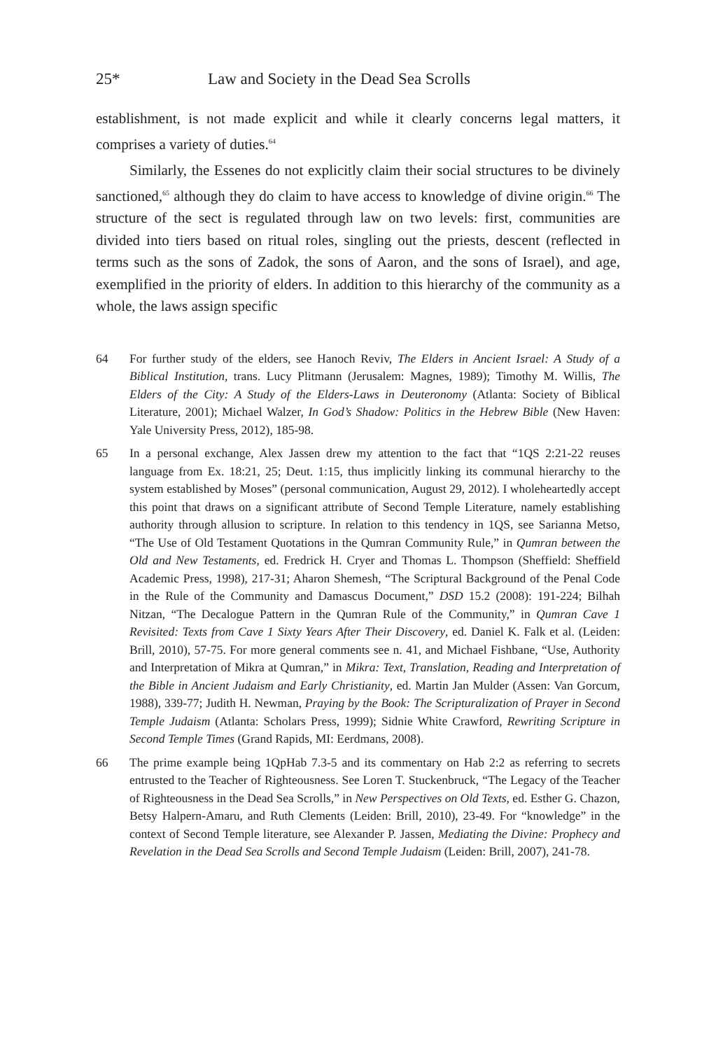25* Law and Society in the Dead Sea Scrolls
establishment, is not made explicit and while it clearly concerns legal matters, it comprises a variety of duties.<sup>64</sup>
Similarly, the Essenes do not explicitly claim their social structures to be divinely sanctioned,<sup>65</sup> although they do claim to have access to knowledge of divine origin.<sup>66</sup> The structure of the sect is regulated through law on two levels: first, communities are divided into tiers based on ritual roles, singling out the priests, descent (reflected in terms such as the sons of Zadok, the sons of Aaron, and the sons of Israel), and age, exemplified in the priority of elders. In addition to this hierarchy of the community as a whole, the laws assign specific
64 For further study of the elders, see Hanoch Reviv, The Elders in Ancient Israel: A Study of a Biblical Institution, trans. Lucy Plitmann (Jerusalem: Magnes, 1989); Timothy M. Willis, The Elders of the City: A Study of the Elders-Laws in Deuteronomy (Atlanta: Society of Biblical Literature, 2001); Michael Walzer, In God’s Shadow: Politics in the Hebrew Bible (New Haven: Yale University Press, 2012), 185-98.
65 In a personal exchange, Alex Jassen drew my attention to the fact that “1QS 2:21-22 reuses language from Ex. 18:21, 25; Deut. 1:15, thus implicitly linking its communal hierarchy to the system established by Moses” (personal communication, August 29, 2012). I wholeheartedly accept this point that draws on a significant attribute of Second Temple Literature, namely establishing authority through allusion to scripture. In relation to this tendency in 1QS, see Sarianna Metso, “The Use of Old Testament Quotations in the Qumran Community Rule,” in Qumran between the Old and New Testaments, ed. Fredrick H. Cryer and Thomas L. Thompson (Sheffield: Sheffield Academic Press, 1998), 217-31; Aharon Shemesh, “The Scriptural Background of the Penal Code in the Rule of the Community and Damascus Document,” DSD 15.2 (2008): 191-224; Bilhah Nitzan, “The Decalogue Pattern in the Qumran Rule of the Community,” in Qumran Cave 1 Revisited: Texts from Cave 1 Sixty Years After Their Discovery, ed. Daniel K. Falk et al. (Leiden: Brill, 2010), 57-75. For more general comments see n. 41, and Michael Fishbane, “Use, Authority and Interpretation of Mikra at Qumran,” in Mikra: Text, Translation, Reading and Interpretation of the Bible in Ancient Judaism and Early Christianity, ed. Martin Jan Mulder (Assen: Van Gorcum, 1988), 339-77; Judith H. Newman, Praying by the Book: The Scripturalization of Prayer in Second Temple Judaism (Atlanta: Scholars Press, 1999); Sidnie White Crawford, Rewriting Scripture in Second Temple Times (Grand Rapids, MI: Eerdmans, 2008).
66 The prime example being 1QpHab 7.3-5 and its commentary on Hab 2:2 as referring to secrets entrusted to the Teacher of Righteousness. See Loren T. Stuckenbruck, “The Legacy of the Teacher of Righteousness in the Dead Sea Scrolls,” in New Perspectives on Old Texts, ed. Esther G. Chazon, Betsy Halpern-Amaru, and Ruth Clements (Leiden: Brill, 2010), 23-49. For “knowledge” in the context of Second Temple literature, see Alexander P. Jassen, Mediating the Divine: Prophecy and Revelation in the Dead Sea Scrolls and Second Temple Judaism (Leiden: Brill, 2007), 241-78.